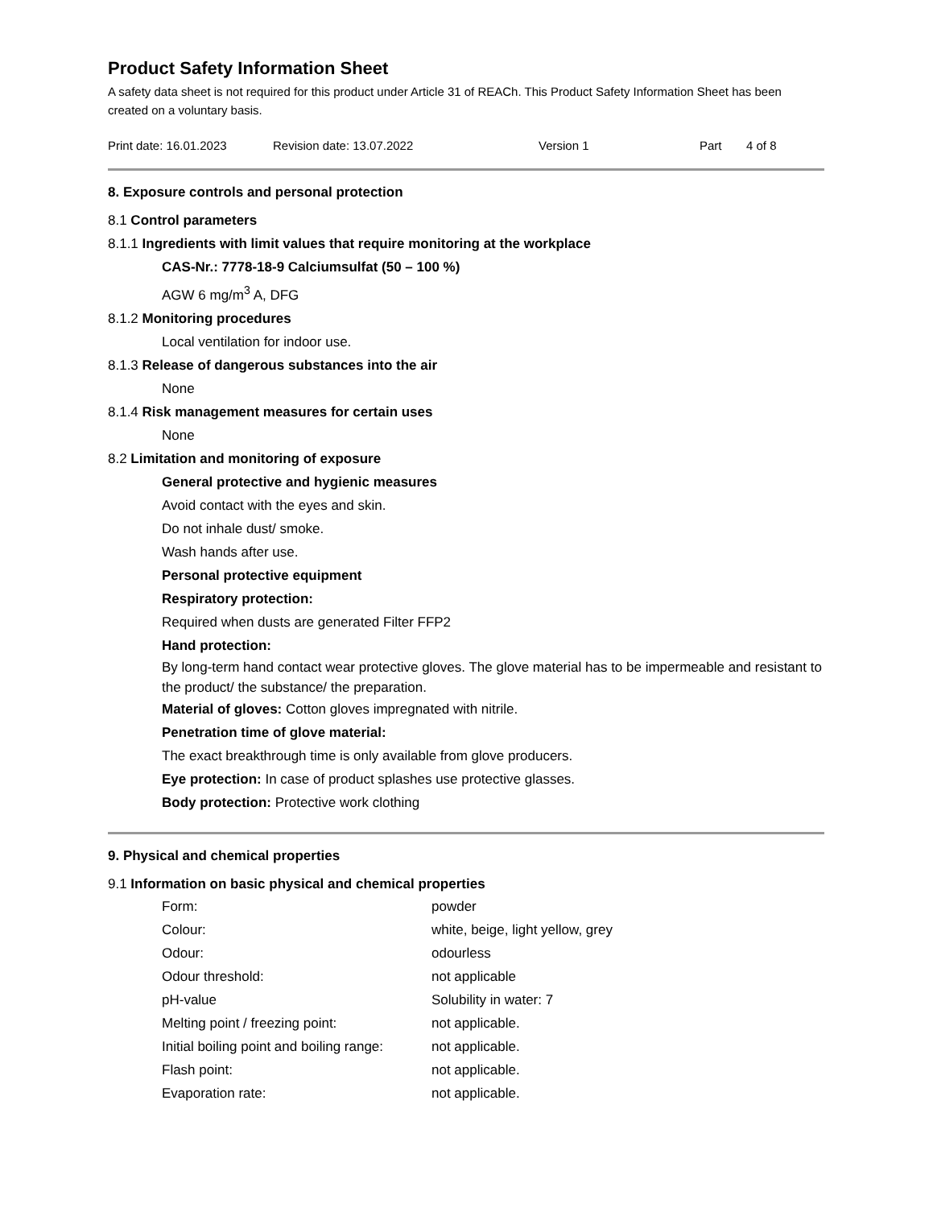Product Safety Information Sheet
A safety data sheet is not required for this product under Article 31 of REACh. This Product Safety Information Sheet has been created on a voluntary basis.
Print date: 16.01.2023 Revision date: 13.07.2022 Version 1 Part 4 of 8
8. Exposure controls and personal protection
8.1 Control parameters
8.1.1 Ingredients with limit values that require monitoring at the workplace
CAS-Nr.: 7778-18-9 Calciumsulfat (50 – 100 %)
AGW 6 mg/m<sup>3</sup> A, DFG
8.1.2 Monitoring procedures
Local ventilation for indoor use.
8.1.3 Release of dangerous substances into the air
None
8.1.4 Risk management measures for certain uses
None
8.2 Limitation and monitoring of exposure
General protective and hygienic measures
Avoid contact with the eyes and skin.
Do not inhale dust/ smoke.
Wash hands after use.
Personal protective equipment
Respiratory protection:
Required when dusts are generated Filter FFP2
Hand protection:
By long-term hand contact wear protective gloves. The glove material has to be impermeable and resistant to the product/ the substance/ the preparation.
Material of gloves: Cotton gloves impregnated with nitrile.
Penetration time of glove material:
The exact breakthrough time is only available from glove producers.
Eye protection: In case of product splashes use protective glasses.
Body protection: Protective work clothing
9. Physical and chemical properties
9.1 Information on basic physical and chemical properties
| Form: | powder |
| Colour: | white, beige, light yellow, grey |
| Odour: | odourless |
| Odour threshold: | not applicable |
| pH-value | Solubility in water: 7 |
| Melting point / freezing point: | not applicable. |
| Initial boiling point and boiling range: | not applicable. |
| Flash point: | not applicable. |
| Evaporation rate: | not applicable. |